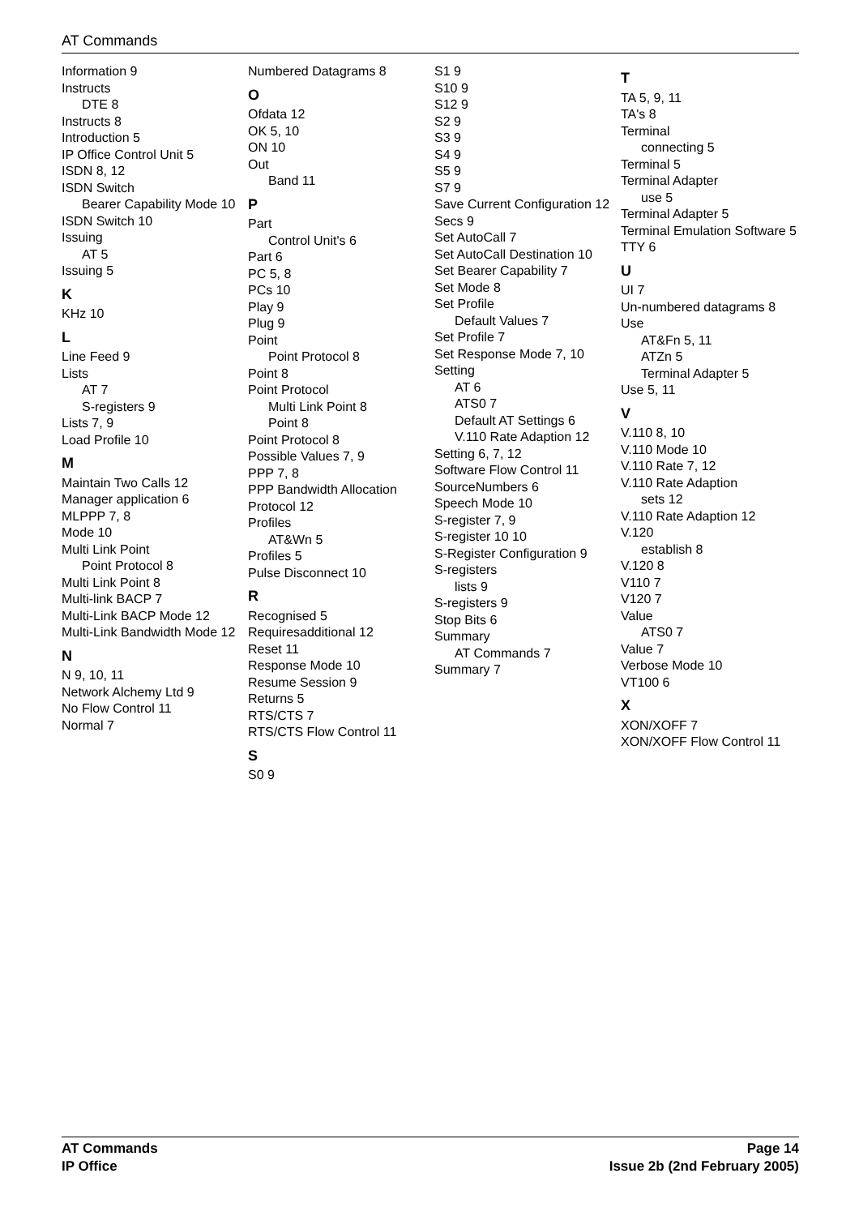AT Commands
Information 9
Instructs
DTE 8
Instructs 8
Introduction 5
IP Office Control Unit 5
ISDN 8, 12
ISDN Switch
Bearer Capability Mode 10
ISDN Switch 10
Issuing
AT 5
Issuing 5
K
KHz 10
L
Line Feed 9
Lists
AT 7
S-registers 9
Lists 7, 9
Load Profile 10
M
Maintain Two Calls 12
Manager application 6
MLPPP 7, 8
Mode 10
Multi Link Point
Point Protocol 8
Multi Link Point 8
Multi-link BACP 7
Multi-Link BACP Mode 12
Multi-Link Bandwidth Mode 12
N
N 9, 10, 11
Network Alchemy Ltd 9
No Flow Control 11
Normal 7
Numbered Datagrams 8
O
Ofdata 12
OK 5, 10
ON 10
Out
Band 11
P
Part
Control Unit's 6
Part 6
PC 5, 8
PCs 10
Play 9
Plug 9
Point
Point Protocol 8
Point 8
Point Protocol
Multi Link Point 8
Point 8
Point Protocol 8
Possible Values 7, 9
PPP 7, 8
PPP Bandwidth Allocation Protocol 12
Profiles
AT&Wn 5
Profiles 5
Pulse Disconnect 10
R
Recognised 5
Requiresadditional 12
Reset 11
Response Mode 10
Resume Session 9
Returns 5
RTS/CTS 7
RTS/CTS Flow Control 11
S
S0 9
S1 9
S10 9
S12 9
S2 9
S3 9
S4 9
S5 9
S7 9
Save Current Configuration 12
Secs 9
Set AutoCall 7
Set AutoCall Destination 10
Set Bearer Capability 7
Set Mode 8
Set Profile
Default Values 7
Set Profile 7
Set Response Mode 7, 10
Setting
AT 6
ATS0 7
Default AT Settings 6
V.110 Rate Adaption 12
Setting 6, 7, 12
Software Flow Control 11
SourceNumbers 6
Speech Mode 10
S-register 7, 9
S-register 10 10
S-Register Configuration 9
S-registers
lists 9
S-registers 9
Stop Bits 6
Summary
AT Commands 7
Summary 7
T
TA 5, 9, 11
TA's 8
Terminal
connecting 5
Terminal 5
Terminal Adapter
use 5
Terminal Adapter 5
Terminal Emulation Software 5
TTY 6
U
UI 7
Un-numbered datagrams 8
Use
AT&Fn 5, 11
ATZn 5
Terminal Adapter 5
Use 5, 11
V
V.110 8, 10
V.110 Mode 10
V.110 Rate 7, 12
V.110 Rate Adaption
sets 12
V.110 Rate Adaption 12
V.120
establish 8
V.120 8
V110 7
V120 7
Value
ATS0 7
Value 7
Verbose Mode 10
VT100 6
X
XON/XOFF 7
XON/XOFF Flow Control 11
AT Commands
IP Office
Page 14
Issue 2b (2nd February 2005)